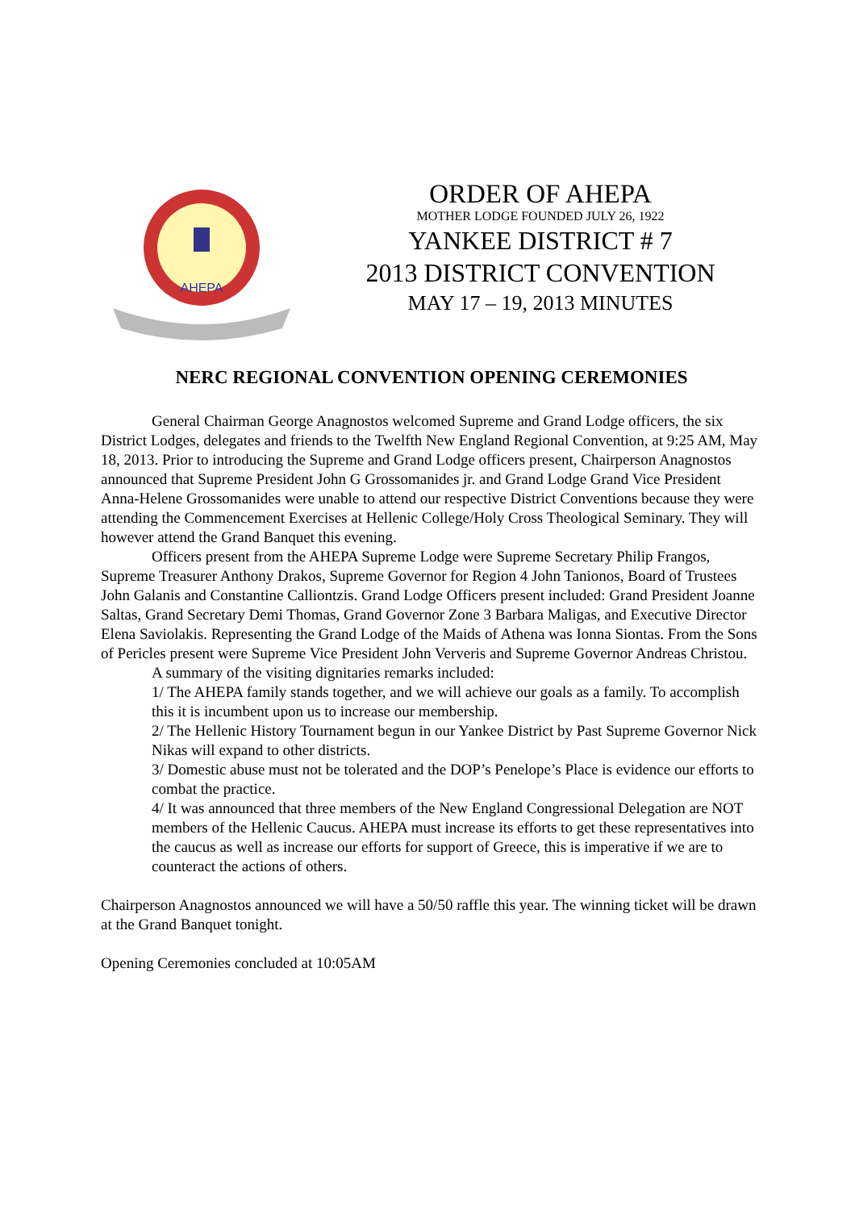AHEPA
ORDER OF AHEPA
MOTHER LODGE FOUNDED JULY 26, 1922
YANKEE DISTRICT # 7
2013 DISTRICT CONVENTION
MAY 17 – 19, 2013 MINUTES
NERC REGIONAL CONVENTION OPENING CEREMONIES
General Chairman George Anagnostos welcomed Supreme and Grand Lodge officers, the six District Lodges, delegates and friends to the Twelfth New England Regional Convention, at 9:25 AM, May 18, 2013. Prior to introducing the Supreme and Grand Lodge officers present, Chairperson Anagnostos announced that Supreme President John G Grossomanides jr. and Grand Lodge Grand Vice President Anna-Helene Grossomanides were unable to attend our respective District Conventions because they were attending the Commencement Exercises at Hellenic College/Holy Cross Theological Seminary. They will however attend the Grand Banquet this evening.
Officers present from the AHEPA Supreme Lodge were Supreme Secretary Philip Frangos, Supreme Treasurer Anthony Drakos, Supreme Governor for Region 4 John Tanionos, Board of Trustees John Galanis and Constantine Calliontzis. Grand Lodge Officers present included: Grand President Joanne Saltas, Grand Secretary Demi Thomas, Grand Governor Zone 3 Barbara Maligas, and Executive Director Elena Saviolakis. Representing the Grand Lodge of the Maids of Athena was Ionna Siontas. From the Sons of Pericles present were Supreme Vice President John Ververis and Supreme Governor Andreas Christou.
A summary of the visiting dignitaries remarks included:
1/ The AHEPA family stands together, and we will achieve our goals as a family. To accomplish this it is incumbent upon us to increase our membership.
2/ The Hellenic History Tournament begun in our Yankee District by Past Supreme Governor Nick Nikas will expand to other districts.
3/ Domestic abuse must not be tolerated and the DOP’s Penelope’s Place is evidence our efforts to combat the practice.
4/ It was announced that three members of the New England Congressional Delegation are NOT members of the Hellenic Caucus. AHEPA must increase its efforts to get these representatives into the caucus as well as increase our efforts for support of Greece, this is imperative if we are to counteract the actions of others.
Chairperson Anagnostos announced we will have a 50/50 raffle this year. The winning ticket will be drawn at the Grand Banquet tonight.
Opening Ceremonies concluded at 10:05AM